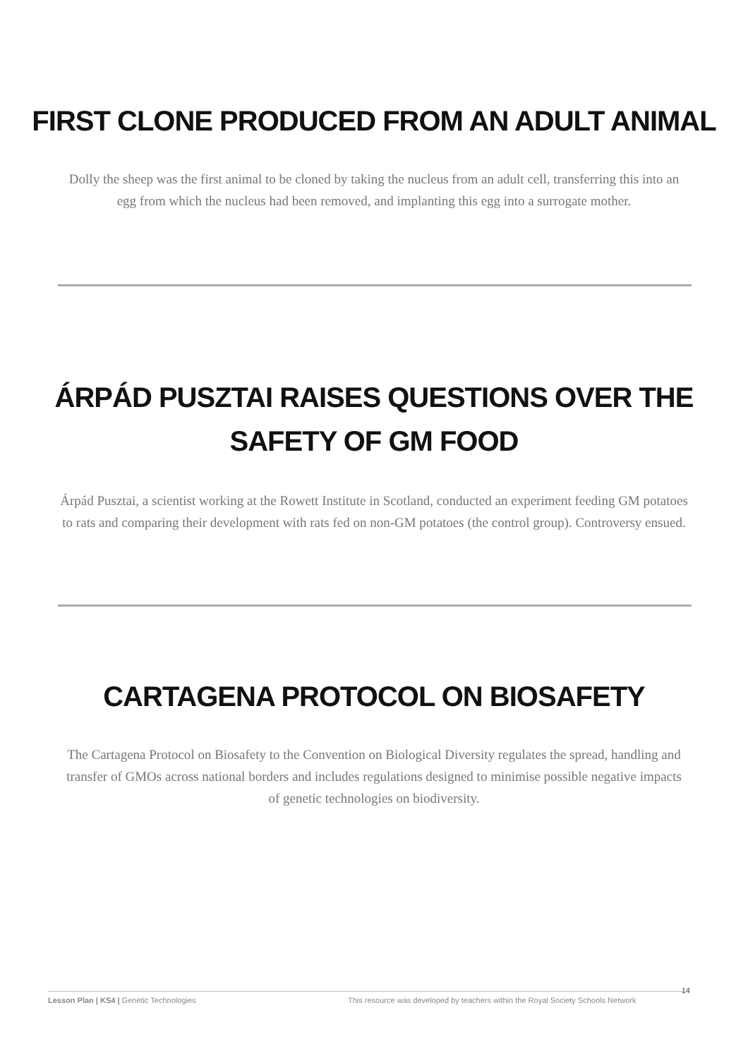FIRST CLONE PRODUCED FROM AN ADULT ANIMAL
Dolly the sheep was the first animal to be cloned by taking the nucleus from an adult cell, transferring this into an egg from which the nucleus had been removed, and implanting this egg into a surrogate mother.
ÁRPÁD PUSZTAI RAISES QUESTIONS OVER THE
SAFETY OF GM FOOD
Árpád Pusztai, a scientist working at the Rowett Institute in Scotland, conducted an experiment feeding GM potatoes to rats and comparing their development with rats fed on non-GM potatoes (the control group). Controversy ensued.
CARTAGENA PROTOCOL ON BIOSAFETY
The Cartagena Protocol on Biosafety to the Convention on Biological Diversity regulates the spread, handling and transfer of GMOs across national borders and includes regulations designed to minimise possible negative impacts of genetic technologies on biodiversity.
Lesson Plan | KS4 | Genetic Technologies This resource was developed by teachers within the Royal Society Schools Network
14